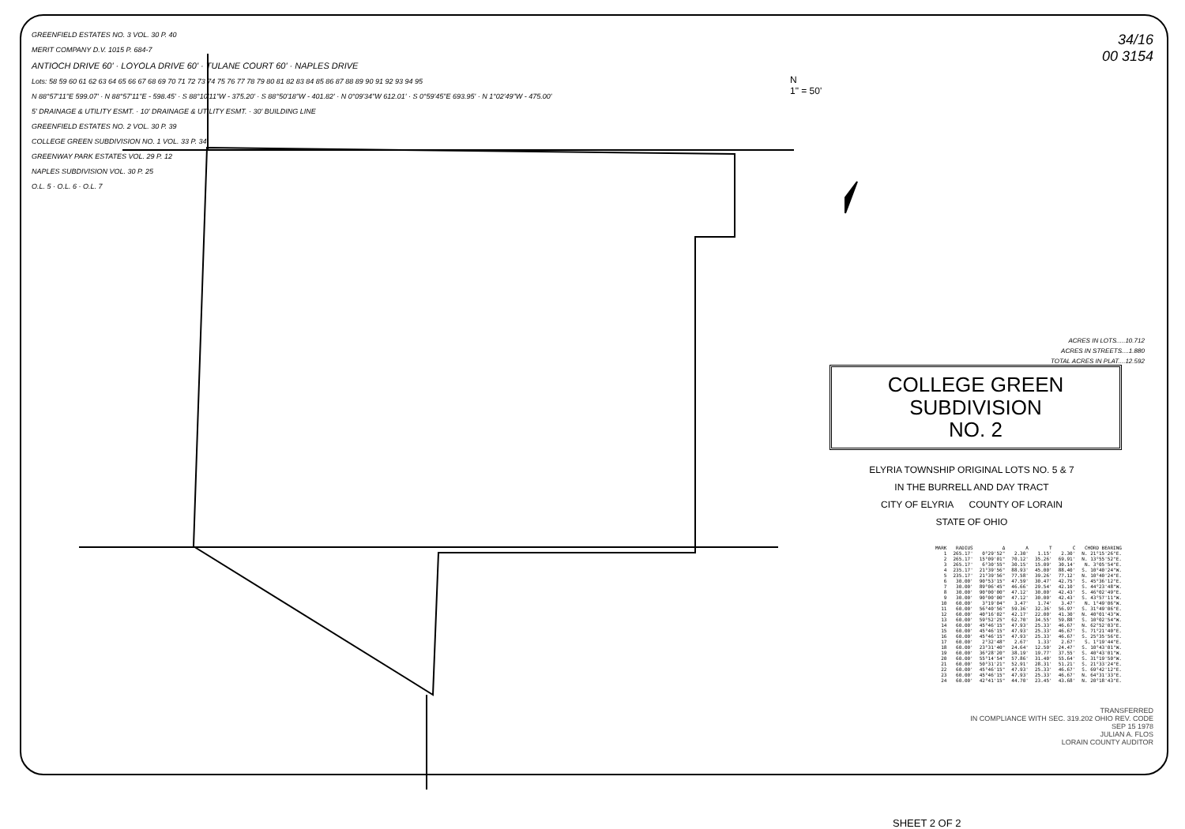GREENFIELD ESTATES NO. 3 VOL. 30 P. 40
MERIT COMPANY D.V. 1015 P. 684-7
ANTIOCH DRIVE 60' · LOYOLA DRIVE 60' · TULANE COURT 60' · NAPLES DRIVE
Lots: 58 59 60 61 62 63 64 65 66 67 68 69 70 71 72 73 74 75 76 77 78 79 80 81 82 83 84 85 86 87 88 89 90 91 92 93 94 95
N 88°57'11"E 599.07' · N 88°57'11"E - 598.45' · S 88°10'11"W - 375.20' · S 88°50'18"W - 401.82' · N 0°09'34"W 612.01' · S 0°59'45"E 693.95' · N 1°02'49"W - 475.00'
5' DRAINAGE & UTILITY ESMT. · 10' DRAINAGE & UTILITY ESMT. · 30' BUILDING LINE
GREENFIELD ESTATES NO. 2 VOL. 30 P. 39
COLLEGE GREEN SUBDIVISION NO. 1 VOL. 33 P. 34
GREENWAY PARK ESTATES VOL. 29 P. 12
NAPLES SUBDIVISION VOL. 30 P. 25
O.L. 5 · O.L. 6 · O.L. 7
34/16
00 3154
N
1" = 50'
COLLEGE GREEN
SUBDIVISION
NO. 2
ELYRIA TOWNSHIP ORIGINAL LOTS NO. 5 & 7
IN THE BURRELL AND DAY TRACT
CITY OF ELYRIA COUNTY OF LORAIN
STATE OF OHIO
| MARK | RADIUS | Δ | A | T | C | CHORD BEARING |
| --- | --- | --- | --- | --- | --- | --- |
| 1 | 265.17' | 0°29'52" | 2.30' | 1.15' | 2.30' | N. 21°15'26"E. |
| 2 | 265.17' | 15°09'01" | 70.12' | 35.26' | 69.91' | N. 13°55'52"E. |
| 3 | 265.17' | 6°30'55" | 30.15' | 15.09' | 30.14' | N. 3°05'54"E. |
| 4 | 235.17' | 21°39'56" | 88.93' | 45.00' | 88.40' | S. 10°40'24"W. |
| 5 | 235.17' | 21°39'56" | 77.58' | 39.26' | 77.12' | N. 10°40'24"E. |
| 6 | 30.00' | 90°53'15" | 47.59' | 30.47' | 42.75' | S. 45°36'12"E. |
| 7 | 30.00' | 89°06'45" | 46.66' | 29.54' | 42.10' | S. 44°23'48"W. |
| 8 | 30.00' | 90°00'00" | 47.12' | 30.00' | 42.43' | S. 46°02'49"E. |
| 9 | 30.00' | 90°00'00" | 47.12' | 30.00' | 42.43' | S. 43°57'11"W. |
| 10 | 60.00' | 3°19'04" | 3.47' | 1.74' | 3.47' | N. 1°49'06"W. |
| 11 | 60.00' | 56°40'56" | 59.36' | 32.36' | 56.97' | S. 31°49'06"E. |
| 12 | 60.00' | 40°16'02" | 42.17' | 22.00' | 41.30' | N. 40°01'43"W. |
| 13 | 60.00' | 59°52'25" | 62.70' | 34.55' | 59.88' | S. 10°02'54"W. |
| 14 | 60.00' | 45°46'15" | 47.93' | 25.33' | 46.67' | N. 62°52'03"E. |
| 15 | 60.00' | 45°46'15" | 47.93' | 25.33' | 46.67' | S. 71°21'40"E. |
| 16 | 60.00' | 45°46'15" | 47.93' | 25.33' | 46.67' | S. 25°35'56"E. |
| 17 | 60.00' | 2°32'48" | 2.67' | 1.33' | 2.67' | S. 1°19'44"E. |
| 18 | 60.00' | 23°31'40" | 24.64' | 12.50' | 24.47' | S. 10°43'01"W. |
| 19 | 60.00' | 36°28'20" | 38.19' | 19.77' | 37.55' | S. 40°43'01"W. |
| 20 | 60.00' | 55°14'54" | 57.86' | 31.40' | 55.64' | S. 31°19'50"W. |
| 21 | 60.00' | 50°31'21" | 52.91' | 28.31' | 51.21' | S. 21°33'24"E. |
| 22 | 60.00' | 45°46'15" | 47.93' | 25.33' | 46.67' | S. 69°42'12"E. |
| 23 | 60.00' | 45°46'15" | 47.93' | 25.33' | 46.67' | N. 64°31'33"E. |
| 24 | 60.00' | 42°41'15" | 44.70' | 23.45' | 43.68' | N. 20°18'43"E. |
TRANSFERRED
IN COMPLIANCE WITH SEC. 319.202 OHIO REV. CODE
SEP 15 1978
JULIAN A. FLOS
LORAIN COUNTY AUDITOR
SHEET 2 OF 2
ACRES IN LOTS.....10.712
ACRES IN STREETS....1.880
TOTAL ACRES IN PLAT....12.592